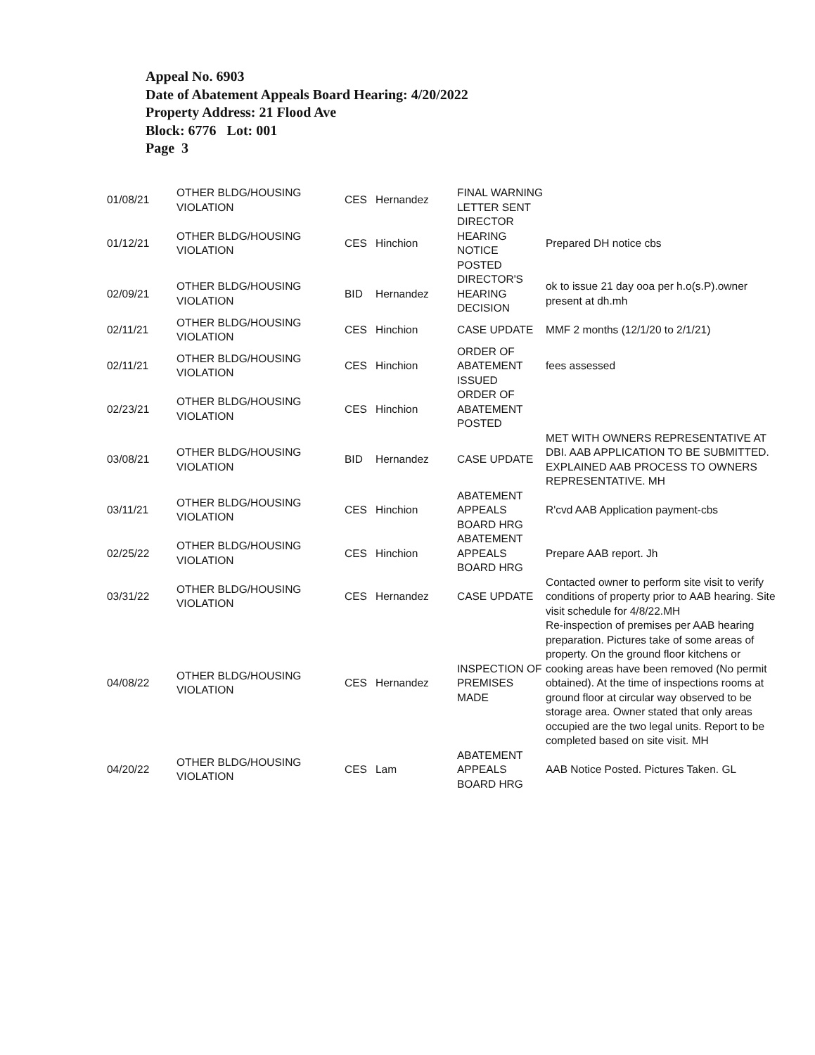Appeal No. 6903
Date of Abatement Appeals Board Hearing: 4/20/2022
Property Address: 21 Flood Ave
Block: 6776 Lot: 001
Page 3
| 01/08/21 | OTHER BLDG/HOUSING VIOLATION | CES | Hernandez | FINAL WARNING LETTER SENT | |
| 01/12/21 | OTHER BLDG/HOUSING VIOLATION | CES | Hinchion | DIRECTOR HEARING NOTICE POSTED | Prepared DH notice cbs |
| 02/09/21 | OTHER BLDG/HOUSING VIOLATION | BID | Hernandez | DIRECTOR'S HEARING DECISION | ok to issue 21 day ooa per h.o(s.P).owner present at dh.mh |
| 02/11/21 | OTHER BLDG/HOUSING VIOLATION | CES | Hinchion | CASE UPDATE | MMF 2 months (12/1/20 to 2/1/21) |
| 02/11/21 | OTHER BLDG/HOUSING VIOLATION | CES | Hinchion | ORDER OF ABATEMENT ISSUED | fees assessed |
| 02/23/21 | OTHER BLDG/HOUSING VIOLATION | CES | Hinchion | ORDER OF ABATEMENT POSTED | |
| 03/08/21 | OTHER BLDG/HOUSING VIOLATION | BID | Hernandez | CASE UPDATE | MET WITH OWNERS REPRESENTATIVE AT DBI. AAB APPLICATION TO BE SUBMITTED. EXPLAINED AAB PROCESS TO OWNERS REPRESENTATIVE. MH |
| 03/11/21 | OTHER BLDG/HOUSING VIOLATION | CES | Hinchion | ABATEMENT APPEALS BOARD HRG | R'cvd AAB Application payment-cbs |
| 02/25/22 | OTHER BLDG/HOUSING VIOLATION | CES | Hinchion | ABATEMENT APPEALS BOARD HRG | Prepare AAB report. Jh |
| 03/31/22 | OTHER BLDG/HOUSING VIOLATION | CES | Hernandez | CASE UPDATE | Contacted owner to perform site visit to verify conditions of property prior to AAB hearing. Site visit schedule for 4/8/22.MH |
| 04/08/22 | OTHER BLDG/HOUSING VIOLATION | CES | Hernandez | INSPECTION OF PREMISES MADE | Re-inspection of premises per AAB hearing preparation. Pictures take of some areas of property. On the ground floor kitchens or cooking areas have been removed (No permit obtained). At the time of inspections rooms at ground floor at circular way observed to be storage area. Owner stated that only areas occupied are the two legal units. Report to be completed based on site visit. MH |
| 04/20/22 | OTHER BLDG/HOUSING VIOLATION | CES | Lam | ABATEMENT APPEALS BOARD HRG | AAB Notice Posted. Pictures Taken. GL |